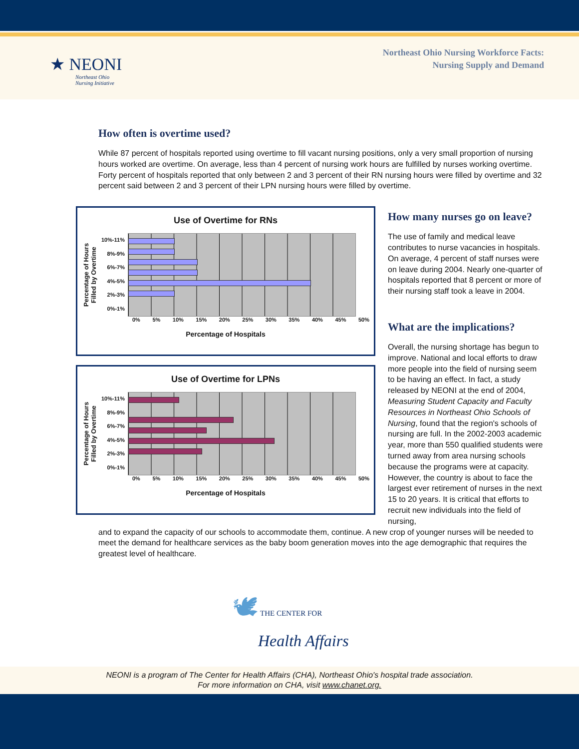★ NEONI
Northeast Ohio
Nursing Initiative
Northeast Ohio Nursing Workforce Facts:
Nursing Supply and Demand
How often is overtime used?
While 87 percent of hospitals reported using overtime to fill vacant nursing positions, only a very small proportion of nursing hours worked are overtime. On average, less than 4 percent of nursing work hours are fulfilled by nurses working overtime. Forty percent of hospitals reported that only between 2 and 3 percent of their RN nursing hours were filled by overtime and 32 percent said between 2 and 3 percent of their LPN nursing hours were filled by overtime.
Use of Overtime for RNs
Percentage of Hours
Filled by Overtime
10%-11%
8%-9%
6%-7%
4%-5%
2%-3%
0%-1%
0% 5% 10% 15% 20% 25% 30% 35% 40% 45% 50%
Percentage of Hospitals
Use of Overtime for LPNs
Percentage of Hours
Filled by Overtime
10%-11%
8%-9%
6%-7%
4%-5%
2%-3%
0%-1%
0% 5% 10% 15% 20% 25% 30% 35% 40% 45% 50%
Percentage of Hospitals
How many nurses go on leave?
The use of family and medical leave contributes to nurse vacancies in hospitals. On average, 4 percent of staff nurses were on leave during 2004. Nearly one-quarter of hospitals reported that 8 percent or more of their nursing staff took a leave in 2004.
What are the implications?
Overall, the nursing shortage has begun to improve. National and local efforts to draw more people into the field of nursing seem to be having an effect. In fact, a study released by NEONI at the end of 2004, Measuring Student Capacity and Faculty Resources in Northeast Ohio Schools of Nursing, found that the region's schools of nursing are full. In the 2002-2003 academic year, more than 550 qualified students were turned away from area nursing schools because the programs were at capacity. However, the country is about to face the largest ever retirement of nurses in the next 15 to 20 years. It is critical that efforts to recruit new individuals into the field of nursing,
and to expand the capacity of our schools to accommodate them, continue. A new crop of younger nurses will be needed to meet the demand for healthcare services as the baby boom generation moves into the age demographic that requires the greatest level of healthcare.
🕊 THE CENTER FOR
Health Affairs
NEONI is a program of The Center for Health Affairs (CHA), Northeast Ohio's hospital trade association.
For more information on CHA, visit www.chanet.org.